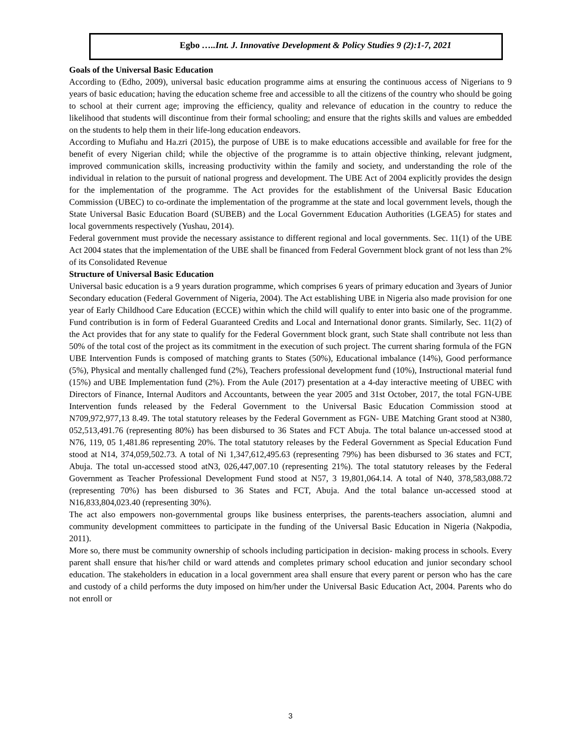Egbo …..Int. J. Innovative Development & Policy Studies 9 (2):1-7, 2021
Goals of the Universal Basic Education
According to (Edho, 2009), universal basic education programme aims at ensuring the continuous access of Nigerians to 9 years of basic education; having the education scheme free and accessible to all the citizens of the country who should be going to school at their current age; improving the efficiency, quality and relevance of education in the country to reduce the likelihood that students will discontinue from their formal schooling; and ensure that the rights skills and values are embedded on the students to help them in their life-long education endeavors.
According to Mufiahu and Ha.zri (2015), the purpose of UBE is to make educations accessible and available for free for the benefit of every Nigerian child; while the objective of the programme is to attain objective thinking, relevant judgment, improved communication skills, increasing productivity within the family and society, and understanding the role of the individual in relation to the pursuit of national progress and development. The UBE Act of 2004 explicitly provides the design for the implementation of the programme. The Act provides for the establishment of the Universal Basic Education Commission (UBEC) to co-ordinate the implementation of the programme at the state and local government levels, though the State Universal Basic Education Board (SUBEB) and the Local Government Education Authorities (LGEA5) for states and local governments respectively (Yushau, 2014).
Federal government must provide the necessary assistance to different regional and local governments. Sec. 11(1) of the UBE Act 2004 states that the implementation of the UBE shall be financed from Federal Government block grant of not less than 2% of its Consolidated Revenue
Structure of Universal Basic Education
Universal basic education is a 9 years duration programme, which comprises 6 years of primary education and 3years of Junior Secondary education (Federal Government of Nigeria, 2004). The Act establishing UBE in Nigeria also made provision for one year of Early Childhood Care Education (ECCE) within which the child will qualify to enter into basic one of the programme. Fund contribution is in form of Federal Guaranteed Credits and Local and International donor grants. Similarly, Sec. 11(2) of the Act provides that for any state to qualify for the Federal Government block grant, such State shall contribute not less than 50% of the total cost of the project as its commitment in the execution of such project. The current sharing formula of the FGN UBE Intervention Funds is composed of matching grants to States (50%), Educational imbalance (14%), Good performance (5%), Physical and mentally challenged fund (2%), Teachers professional development fund (10%), Instructional material fund (15%) and UBE Implementation fund (2%). From the Aule (2017) presentation at a 4-day interactive meeting of UBEC with Directors of Finance, Internal Auditors and Accountants, between the year 2005 and 31st October, 2017, the total FGN-UBE Intervention funds released by the Federal Government to the Universal Basic Education Commission stood at N709,972,977,13 8.49. The total statutory releases by the Federal Government as FGN- UBE Matching Grant stood at N380, 052,513,491.76 (representing 80%) has been disbursed to 36 States and FCT Abuja. The total balance un-accessed stood at N76, 119, 05 1,481.86 representing 20%. The total statutory releases by the Federal Government as Special Education Fund stood at N14, 374,059,502.73. A total of Ni 1,347,612,495.63 (representing 79%) has been disbursed to 36 states and FCT, Abuja. The total un-accessed stood atN3, 026,447,007.10 (representing 21%). The total statutory releases by the Federal Government as Teacher Professional Development Fund stood at N57, 3 19,801,064.14. A total of N40, 378,583,088.72 (representing 70%) has been disbursed to 36 States and FCT, Abuja. And the total balance un-accessed stood at N16,833,804,023.40 (representing 30%).
The act also empowers non-governmental groups like business enterprises, the parents-teachers association, alumni and community development committees to participate in the funding of the Universal Basic Education in Nigeria (Nakpodia, 2011).
More so, there must be community ownership of schools including participation in decision- making process in schools. Every parent shall ensure that his/her child or ward attends and completes primary school education and junior secondary school education. The stakeholders in education in a local government area shall ensure that every parent or person who has the care and custody of a child performs the duty imposed on him/her under the Universal Basic Education Act, 2004. Parents who do not enroll or
3